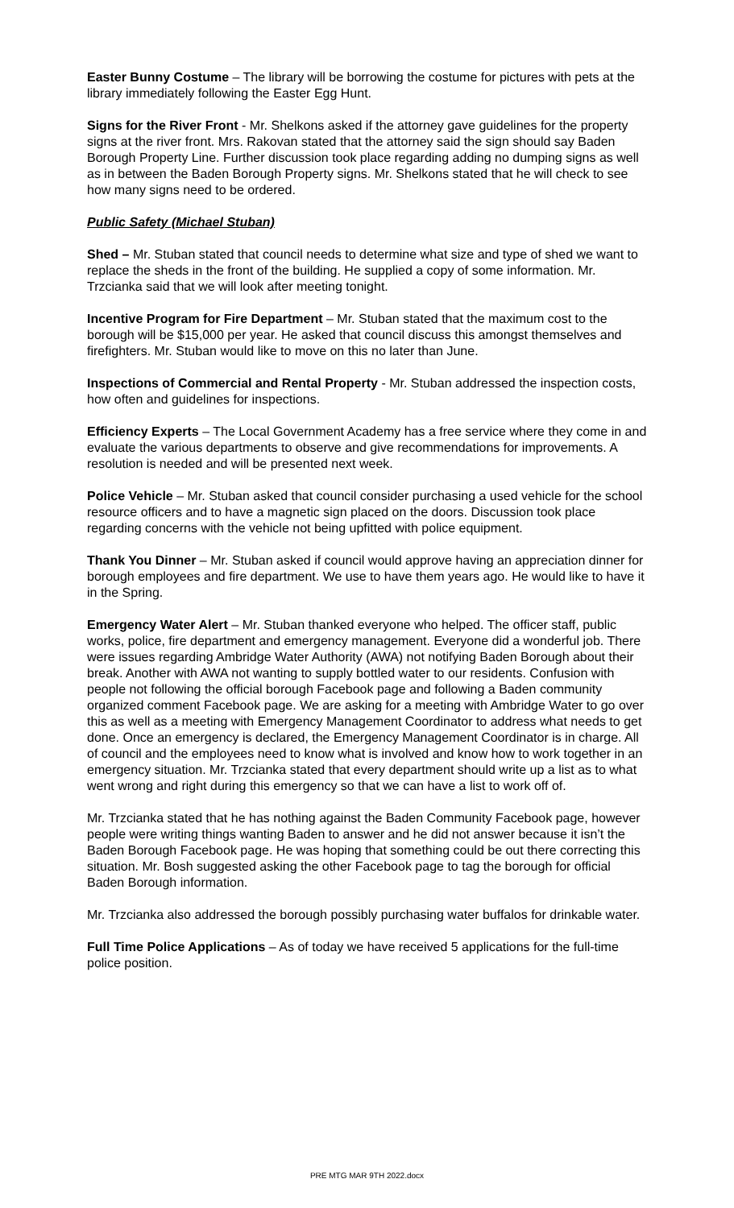Easter Bunny Costume – The library will be borrowing the costume for pictures with pets at the library immediately following the Easter Egg Hunt.
Signs for the River Front - Mr. Shelkons asked if the attorney gave guidelines for the property signs at the river front. Mrs. Rakovan stated that the attorney said the sign should say Baden Borough Property Line. Further discussion took place regarding adding no dumping signs as well as in between the Baden Borough Property signs. Mr. Shelkons stated that he will check to see how many signs need to be ordered.
Public Safety (Michael Stuban)
Shed – Mr. Stuban stated that council needs to determine what size and type of shed we want to replace the sheds in the front of the building. He supplied a copy of some information. Mr. Trzcianka said that we will look after meeting tonight.
Incentive Program for Fire Department – Mr. Stuban stated that the maximum cost to the borough will be $15,000 per year. He asked that council discuss this amongst themselves and firefighters. Mr. Stuban would like to move on this no later than June.
Inspections of Commercial and Rental Property - Mr. Stuban addressed the inspection costs, how often and guidelines for inspections.
Efficiency Experts – The Local Government Academy has a free service where they come in and evaluate the various departments to observe and give recommendations for improvements. A resolution is needed and will be presented next week.
Police Vehicle – Mr. Stuban asked that council consider purchasing a used vehicle for the school resource officers and to have a magnetic sign placed on the doors. Discussion took place regarding concerns with the vehicle not being upfitted with police equipment.
Thank You Dinner – Mr. Stuban asked if council would approve having an appreciation dinner for borough employees and fire department. We use to have them years ago. He would like to have it in the Spring.
Emergency Water Alert – Mr. Stuban thanked everyone who helped. The officer staff, public works, police, fire department and emergency management. Everyone did a wonderful job. There were issues regarding Ambridge Water Authority (AWA) not notifying Baden Borough about their break. Another with AWA not wanting to supply bottled water to our residents. Confusion with people not following the official borough Facebook page and following a Baden community organized comment Facebook page. We are asking for a meeting with Ambridge Water to go over this as well as a meeting with Emergency Management Coordinator to address what needs to get done. Once an emergency is declared, the Emergency Management Coordinator is in charge. All of council and the employees need to know what is involved and know how to work together in an emergency situation. Mr. Trzcianka stated that every department should write up a list as to what went wrong and right during this emergency so that we can have a list to work off of.
Mr. Trzcianka stated that he has nothing against the Baden Community Facebook page, however people were writing things wanting Baden to answer and he did not answer because it isn’t the Baden Borough Facebook page. He was hoping that something could be out there correcting this situation. Mr. Bosh suggested asking the other Facebook page to tag the borough for official Baden Borough information.
Mr. Trzcianka also addressed the borough possibly purchasing water buffalos for drinkable water.
Full Time Police Applications – As of today we have received 5 applications for the full-time police position.
PRE MTG MAR 9TH 2022.docx